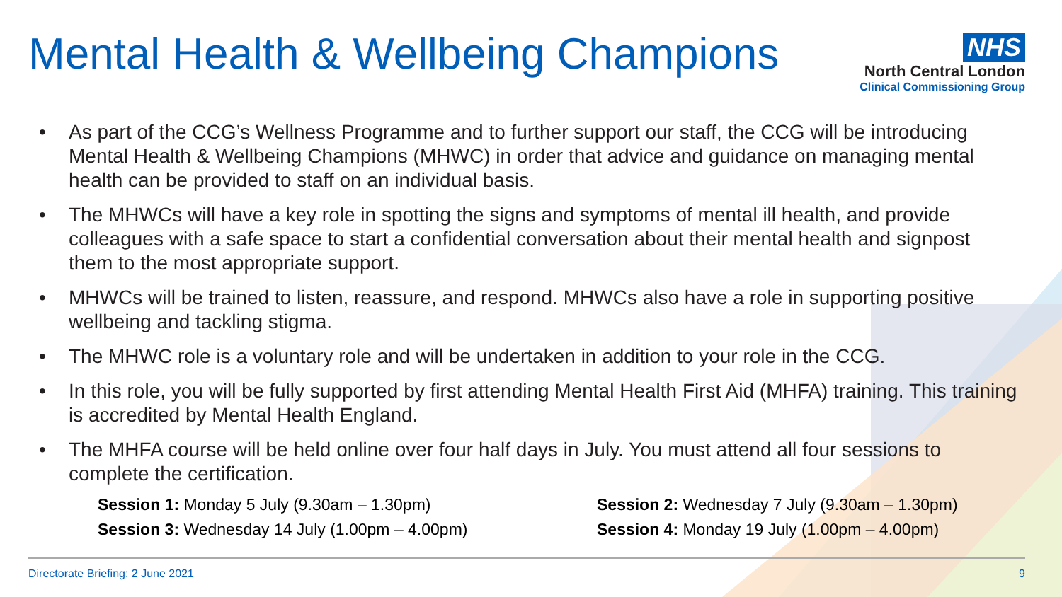Mental Health & Wellbeing Champions
NHS
North Central London
Clinical Commissioning Group
• As part of the CCG’s Wellness Programme and to further support our staff, the CCG will be introducing Mental Health & Wellbeing Champions (MHWC) in order that advice and guidance on managing mental health can be provided to staff on an individual basis.
• The MHWCs will have a key role in spotting the signs and symptoms of mental ill health, and provide colleagues with a safe space to start a confidential conversation about their mental health and signpost them to the most appropriate support.
• MHWCs will be trained to listen, reassure, and respond. MHWCs also have a role in supporting positive wellbeing and tackling stigma.
• The MHWC role is a voluntary role and will be undertaken in addition to your role in the CCG.
• In this role, you will be fully supported by first attending Mental Health First Aid (MHFA) training. This training is accredited by Mental Health England.
• The MHFA course will be held online over four half days in July. You must attend all four sessions to complete the certification.
Session 1: Monday 5 July (9.30am – 1.30pm)
Session 2: Wednesday 7 July (9.30am – 1.30pm)
Session 3: Wednesday 14 July (1.00pm – 4.00pm)
Session 4: Monday 19 July (1.00pm – 4.00pm)
Directorate Briefing: 2 June 2021 9